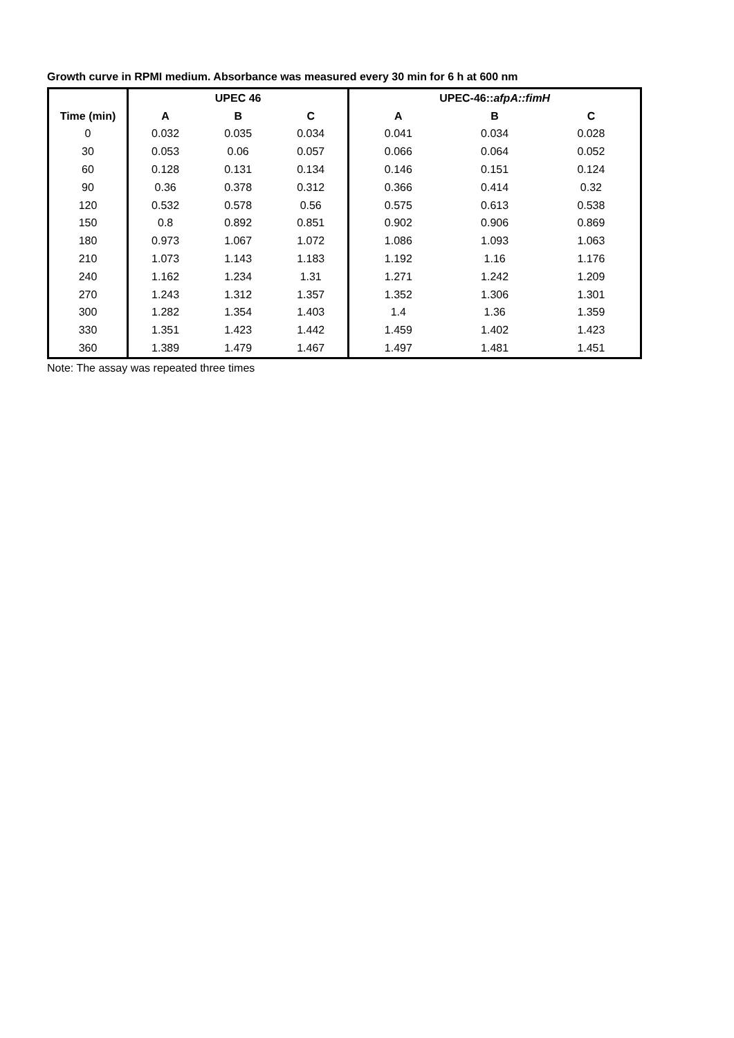Growth curve in RPMI medium. Absorbance was measured every 30 min for 6 h at 600 nm
| | UPEC 46 | | | UPEC-46:: afpA::fimH | | |
| --- | --- | --- | --- | --- | --- | --- |
| Time (min) | A | B | C | A | B | C |
| 0 | 0.032 | 0.035 | 0.034 | 0.041 | 0.034 | 0.028 |
| 30 | 0.053 | 0.06 | 0.057 | 0.066 | 0.064 | 0.052 |
| 60 | 0.128 | 0.131 | 0.134 | 0.146 | 0.151 | 0.124 |
| 90 | 0.36 | 0.378 | 0.312 | 0.366 | 0.414 | 0.32 |
| 120 | 0.532 | 0.578 | 0.56 | 0.575 | 0.613 | 0.538 |
| 150 | 0.8 | 0.892 | 0.851 | 0.902 | 0.906 | 0.869 |
| 180 | 0.973 | 1.067 | 1.072 | 1.086 | 1.093 | 1.063 |
| 210 | 1.073 | 1.143 | 1.183 | 1.192 | 1.16 | 1.176 |
| 240 | 1.162 | 1.234 | 1.31 | 1.271 | 1.242 | 1.209 |
| 270 | 1.243 | 1.312 | 1.357 | 1.352 | 1.306 | 1.301 |
| 300 | 1.282 | 1.354 | 1.403 | 1.4 | 1.36 | 1.359 |
| 330 | 1.351 | 1.423 | 1.442 | 1.459 | 1.402 | 1.423 |
| 360 | 1.389 | 1.479 | 1.467 | 1.497 | 1.481 | 1.451 |
Note: The assay was repeated three times